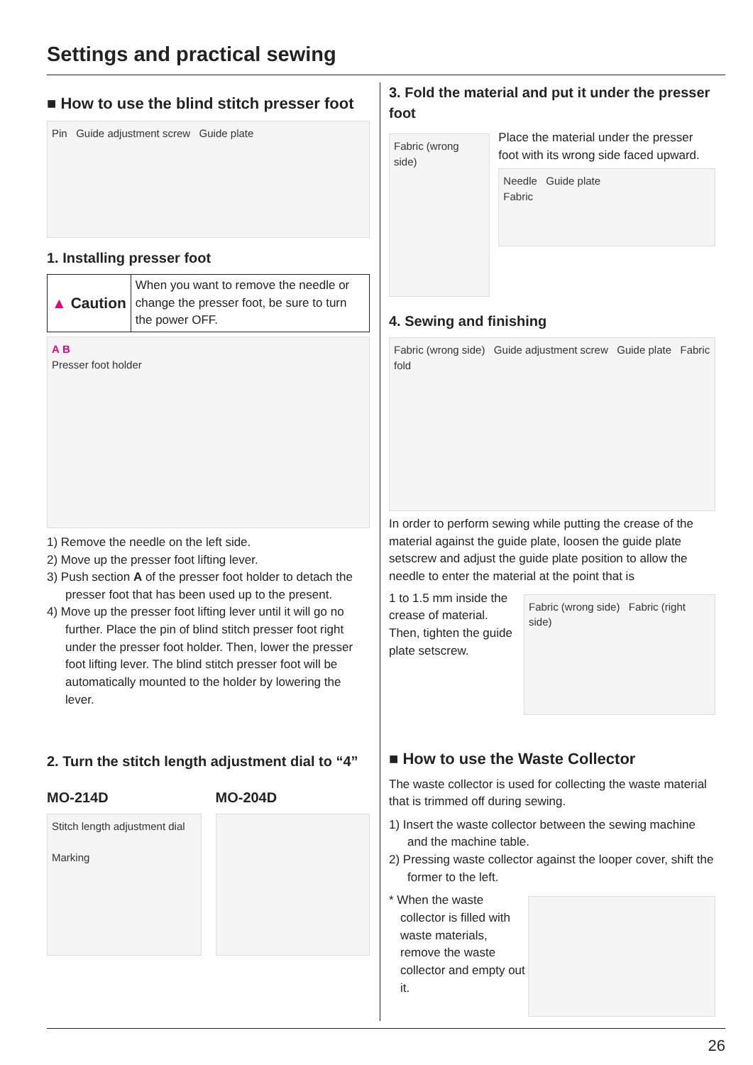Settings and practical sewing
■ How to use the blind stitch presser foot
Pin Guide adjustment screw Guide plate
1. Installing presser foot
| ▲ Caution | When you want to remove the needle or change the presser foot, be sure to turn the power OFF. |
A B
Presser foot holder
1) Remove the needle on the left side.
2) Move up the presser foot lifting lever.
3) Push section A of the presser foot holder to detach the presser foot that has been used up to the present.
4) Move up the presser foot lifting lever until it will go no further. Place the pin of blind stitch presser foot right under the presser foot holder. Then, lower the presser foot lifting lever. The blind stitch presser foot will be automatically mounted to the holder by lowering the lever.
2. Turn the stitch length adjustment dial to “4”
MO-214D
Stitch length adjustment dial
Marking
MO-204D
3. Fold the material and put it under the presser foot
Fabric (wrong side)
Place the material under the presser foot with its wrong side faced upward.
Needle Guide plate
Fabric
4. Sewing and finishing
Fabric (wrong side) Guide adjustment screw Guide plate Fabric fold
In order to perform sewing while putting the crease of the material against the guide plate, loosen the guide plate setscrew and adjust the guide plate position to allow the needle to enter the material at the point that is
1 to 1.5 mm inside the crease of material. Then, tighten the guide plate setscrew.
Fabric (wrong side) Fabric (right side)
■ How to use the Waste Collector
The waste collector is used for collecting the waste material that is trimmed off during sewing.
1) Insert the waste collector between the sewing machine and the machine table.
2) Pressing waste collector against the looper cover, shift the former to the left.
* When the waste collector is filled with waste materials, remove the waste collector and empty out it.
26